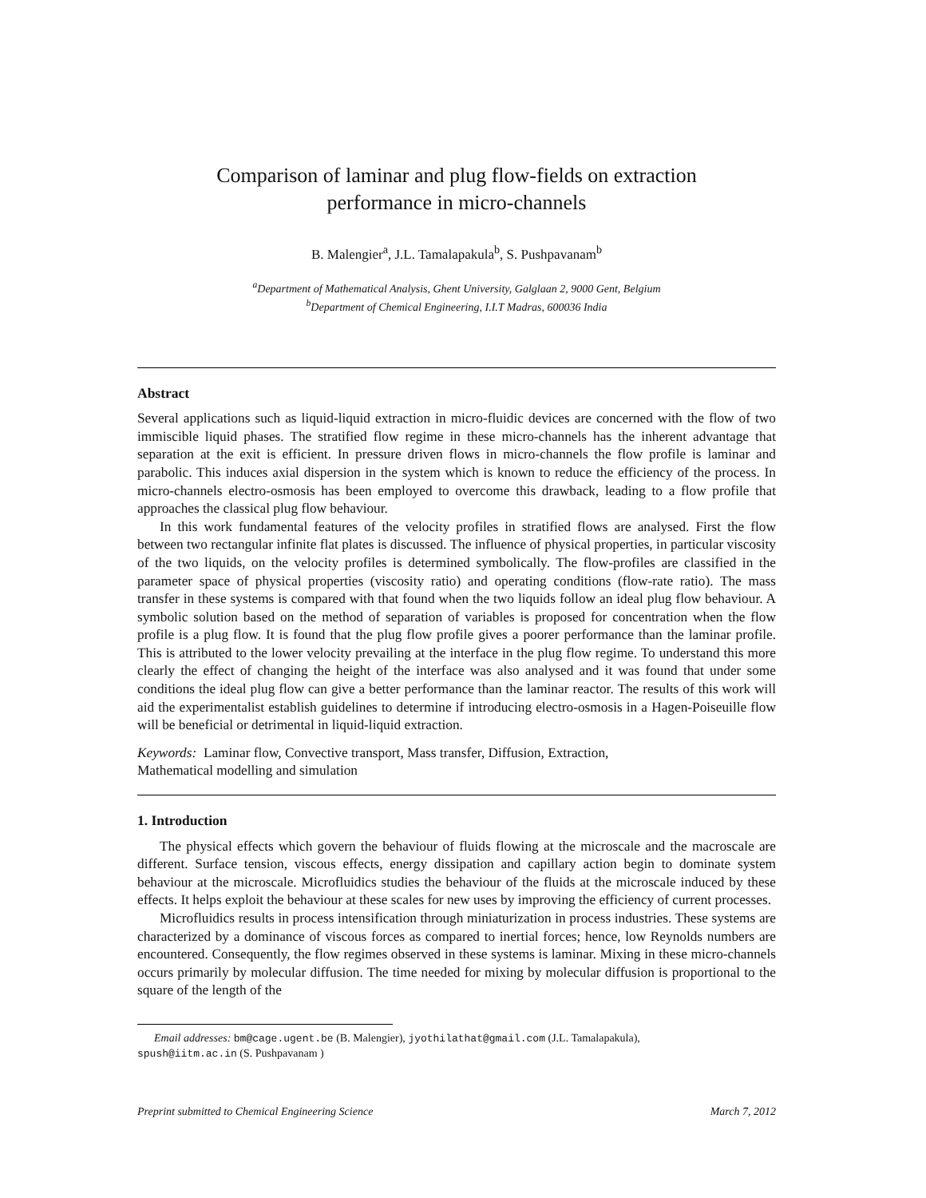Comparison of laminar and plug flow-fields on extraction
performance in micro-channels
B. Malengier<sup>a</sup>, J.L. Tamalapakula<sup>b</sup>, S. Pushpavanam<sup>b</sup>
<sup>a</sup> Department of Mathematical Analysis, Ghent University, Galglaan 2, 9000 Gent, Belgium
<sup>b</sup> Department of Chemical Engineering, I.I.T Madras, 600036 India
Abstract
Several applications such as liquid-liquid extraction in micro-fluidic devices are concerned with the flow of two immiscible liquid phases. The stratified flow regime in these micro-channels has the inherent advantage that separation at the exit is efficient. In pressure driven flows in micro-channels the flow profile is laminar and parabolic. This induces axial dispersion in the system which is known to reduce the efficiency of the process. In micro-channels electro-osmosis has been employed to overcome this drawback, leading to a flow profile that approaches the classical plug flow behaviour.
In this work fundamental features of the velocity profiles in stratified flows are analysed. First the flow between two rectangular infinite flat plates is discussed. The influence of physical properties, in particular viscosity of the two liquids, on the velocity profiles is determined symbolically. The flow-profiles are classified in the parameter space of physical properties (viscosity ratio) and operating conditions (flow-rate ratio). The mass transfer in these systems is compared with that found when the two liquids follow an ideal plug flow behaviour. A symbolic solution based on the method of separation of variables is proposed for concentration when the flow profile is a plug flow. It is found that the plug flow profile gives a poorer performance than the laminar profile. This is attributed to the lower velocity prevailing at the interface in the plug flow regime. To understand this more clearly the effect of changing the height of the interface was also analysed and it was found that under some conditions the ideal plug flow can give a better performance than the laminar reactor. The results of this work will aid the experimentalist establish guidelines to determine if introducing electro-osmosis in a Hagen-Poiseuille flow will be beneficial or detrimental in liquid-liquid extraction.
Keywords: Laminar flow, Convective transport, Mass transfer, Diffusion, Extraction,
Mathematical modelling and simulation
1. Introduction
The physical effects which govern the behaviour of fluids flowing at the microscale and the macroscale are different. Surface tension, viscous effects, energy dissipation and capillary action begin to dominate system behaviour at the microscale. Microfluidics studies the behaviour of the fluids at the microscale induced by these effects. It helps exploit the behaviour at these scales for new uses by improving the efficiency of current processes.
Microfluidics results in process intensification through miniaturization in process industries. These systems are characterized by a dominance of viscous forces as compared to inertial forces; hence, low Reynolds numbers are encountered. Consequently, the flow regimes observed in these systems is laminar. Mixing in these micro-channels occurs primarily by molecular diffusion. The time needed for mixing by molecular diffusion is proportional to the square of the length of the
Email addresses: bm@cage.ugent.be (B. Malengier), jyothilathat@gmail.com (J.L. Tamalapakula),
spush@iitm.ac.in (S. Pushpavanam )
Preprint submitted to Chemical Engineering Science March 7, 2012